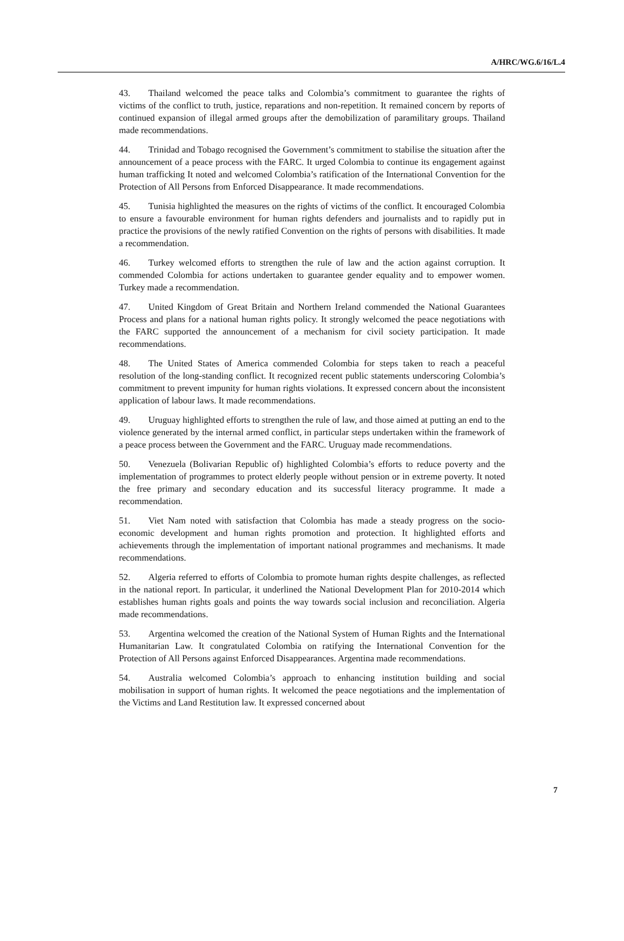A/HRC/WG.6/16/L.4
43. Thailand welcomed the peace talks and Colombia’s commitment to guarantee the rights of victims of the conflict to truth, justice, reparations and non-repetition. It remained concern by reports of continued expansion of illegal armed groups after the demobilization of paramilitary groups. Thailand made recommendations.
44. Trinidad and Tobago recognised the Government’s commitment to stabilise the situation after the announcement of a peace process with the FARC. It urged Colombia to continue its engagement against human trafficking It noted and welcomed Colombia’s ratification of the International Convention for the Protection of All Persons from Enforced Disappearance. It made recommendations.
45. Tunisia highlighted the measures on the rights of victims of the conflict. It encouraged Colombia to ensure a favourable environment for human rights defenders and journalists and to rapidly put in practice the provisions of the newly ratified Convention on the rights of persons with disabilities. It made a recommendation.
46. Turkey welcomed efforts to strengthen the rule of law and the action against corruption. It commended Colombia for actions undertaken to guarantee gender equality and to empower women. Turkey made a recommendation.
47. United Kingdom of Great Britain and Northern Ireland commended the National Guarantees Process and plans for a national human rights policy. It strongly welcomed the peace negotiations with the FARC supported the announcement of a mechanism for civil society participation. It made recommendations.
48. The United States of America commended Colombia for steps taken to reach a peaceful resolution of the long-standing conflict. It recognized recent public statements underscoring Colombia’s commitment to prevent impunity for human rights violations. It expressed concern about the inconsistent application of labour laws. It made recommendations.
49. Uruguay highlighted efforts to strengthen the rule of law, and those aimed at putting an end to the violence generated by the internal armed conflict, in particular steps undertaken within the framework of a peace process between the Government and the FARC. Uruguay made recommendations.
50. Venezuela (Bolivarian Republic of) highlighted Colombia’s efforts to reduce poverty and the implementation of programmes to protect elderly people without pension or in extreme poverty. It noted the free primary and secondary education and its successful literacy programme. It made a recommendation.
51. Viet Nam noted with satisfaction that Colombia has made a steady progress on the socio-economic development and human rights promotion and protection. It highlighted efforts and achievements through the implementation of important national programmes and mechanisms. It made recommendations.
52. Algeria referred to efforts of Colombia to promote human rights despite challenges, as reflected in the national report. In particular, it underlined the National Development Plan for 2010-2014 which establishes human rights goals and points the way towards social inclusion and reconciliation. Algeria made recommendations.
53. Argentina welcomed the creation of the National System of Human Rights and the International Humanitarian Law. It congratulated Colombia on ratifying the International Convention for the Protection of All Persons against Enforced Disappearances. Argentina made recommendations.
54. Australia welcomed Colombia’s approach to enhancing institution building and social mobilisation in support of human rights. It welcomed the peace negotiations and the implementation of the Victims and Land Restitution law. It expressed concerned about
7